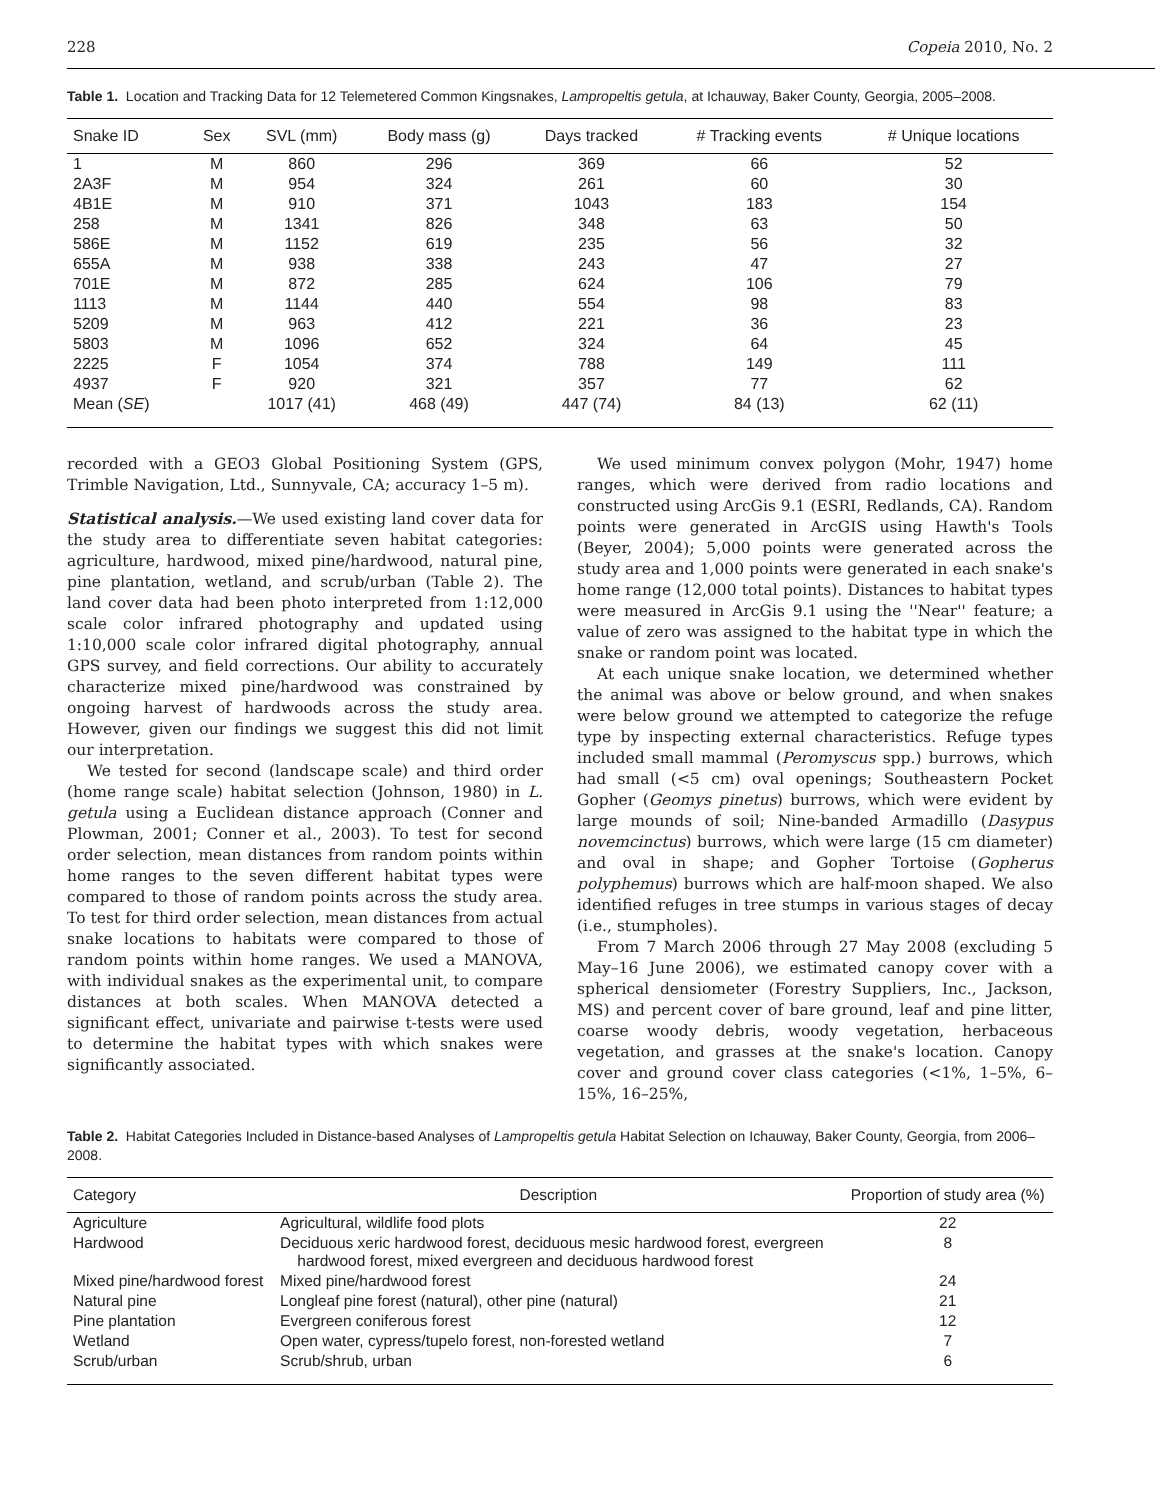228 Copeia 2010, No. 2
Table 1. Location and Tracking Data for 12 Telemetered Common Kingsnakes, Lampropeltis getula, at Ichauway, Baker County, Georgia, 2005–2008.
| Snake ID | Sex | SVL (mm) | Body mass (g) | Days tracked | # Tracking events | # Unique locations |
| --- | --- | --- | --- | --- | --- | --- |
| 1 | M | 860 | 296 | 369 | 66 | 52 |
| 2A3F | M | 954 | 324 | 261 | 60 | 30 |
| 4B1E | M | 910 | 371 | 1043 | 183 | 154 |
| 258 | M | 1341 | 826 | 348 | 63 | 50 |
| 586E | M | 1152 | 619 | 235 | 56 | 32 |
| 655A | M | 938 | 338 | 243 | 47 | 27 |
| 701E | M | 872 | 285 | 624 | 106 | 79 |
| 1113 | M | 1144 | 440 | 554 | 98 | 83 |
| 5209 | M | 963 | 412 | 221 | 36 | 23 |
| 5803 | M | 1096 | 652 | 324 | 64 | 45 |
| 2225 | F | 1054 | 374 | 788 | 149 | 111 |
| 4937 | F | 920 | 321 | 357 | 77 | 62 |
| Mean ( SE ) | | 1017 (41) | 468 (49) | 447 (74) | 84 (13) | 62 (11) |
recorded with a GEO3 Global Positioning System (GPS, Trimble Navigation, Ltd., Sunnyvale, CA; accuracy 1–5 m).
Statistical analysis.—We used existing land cover data for the study area to differentiate seven habitat categories: agriculture, hardwood, mixed pine/hardwood, natural pine, pine plantation, wetland, and scrub/urban (Table 2). The land cover data had been photo interpreted from 1:12,000 scale color infrared photography and updated using 1:10,000 scale color infrared digital photography, annual GPS survey, and field corrections. Our ability to accurately characterize mixed pine/hardwood was constrained by ongoing harvest of hardwoods across the study area. However, given our findings we suggest this did not limit our interpretation.
We tested for second (landscape scale) and third order (home range scale) habitat selection (Johnson, 1980) in L. getula using a Euclidean distance approach (Conner and Plowman, 2001; Conner et al., 2003). To test for second order selection, mean distances from random points within home ranges to the seven different habitat types were compared to those of random points across the study area. To test for third order selection, mean distances from actual snake locations to habitats were compared to those of random points within home ranges. We used a MANOVA, with individual snakes as the experimental unit, to compare distances at both scales. When MANOVA detected a significant effect, univariate and pairwise t-tests were used to determine the habitat types with which snakes were significantly associated.
We used minimum convex polygon (Mohr, 1947) home ranges, which were derived from radio locations and constructed using ArcGis 9.1 (ESRI, Redlands, CA). Random points were generated in ArcGIS using Hawth's Tools (Beyer, 2004); 5,000 points were generated across the study area and 1,000 points were generated in each snake's home range (12,000 total points). Distances to habitat types were measured in ArcGis 9.1 using the ''Near'' feature; a value of zero was assigned to the habitat type in which the snake or random point was located.
At each unique snake location, we determined whether the animal was above or below ground, and when snakes were below ground we attempted to categorize the refuge type by inspecting external characteristics. Refuge types included small mammal (Peromyscus spp.) burrows, which had small (<5 cm) oval openings; Southeastern Pocket Gopher (Geomys pinetus) burrows, which were evident by large mounds of soil; Nine-banded Armadillo (Dasypus novemcinctus) burrows, which were large (15 cm diameter) and oval in shape; and Gopher Tortoise (Gopherus polyphemus) burrows which are half-moon shaped. We also identified refuges in tree stumps in various stages of decay (i.e., stumpholes).
From 7 March 2006 through 27 May 2008 (excluding 5 May–16 June 2006), we estimated canopy cover with a spherical densiometer (Forestry Suppliers, Inc., Jackson, MS) and percent cover of bare ground, leaf and pine litter, coarse woody debris, woody vegetation, herbaceous vegetation, and grasses at the snake's location. Canopy cover and ground cover class categories (<1%, 1–5%, 6–15%, 16–25%,
Table 2. Habitat Categories Included in Distance-based Analyses of Lampropeltis getula Habitat Selection on Ichauway, Baker County, Georgia, from 2006–2008.
| Category | Description | Proportion of study area (%) |
| --- | --- | --- |
| Agriculture | Agricultural, wildlife food plots | 22 |
| Hardwood | Deciduous xeric hardwood forest, deciduous mesic hardwood forest, evergreen hardwood forest, mixed evergreen and deciduous hardwood forest | 8 |
| Mixed pine/hardwood forest | Mixed pine/hardwood forest | 24 |
| Natural pine | Longleaf pine forest (natural), other pine (natural) | 21 |
| Pine plantation | Evergreen coniferous forest | 12 |
| Wetland | Open water, cypress/tupelo forest, non-forested wetland | 7 |
| Scrub/urban | Scrub/shrub, urban | 6 |